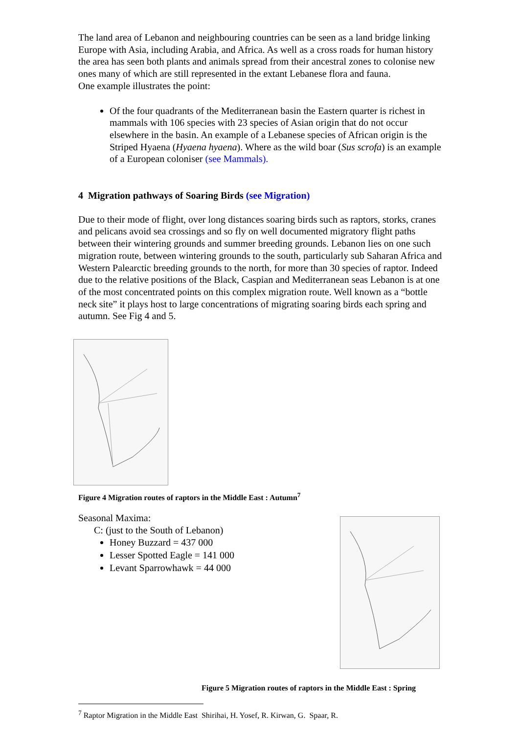The land area of Lebanon and neighbouring countries can be seen as a land bridge linking Europe with Asia, including Arabia, and Africa. As well as a cross roads for human history the area has seen both plants and animals spread from their ancestral zones to colonise new ones many of which are still represented in the extant Lebanese flora and fauna.
One example illustrates the point:
Of the four quadrants of the Mediterranean basin the Eastern quarter is richest in mammals with 106 species with 23 species of Asian origin that do not occur elsewhere in the basin. An example of a Lebanese species of African origin is the Striped Hyaena (Hyaena hyaena). Where as the wild boar (Sus scrofa) is an example of a European coloniser (see Mammals).
4 Migration pathways of Soaring Birds (see Migration)
Due to their mode of flight, over long distances soaring birds such as raptors, storks, cranes and pelicans avoid sea crossings and so fly on well documented migratory flight paths between their wintering grounds and summer breeding grounds. Lebanon lies on one such migration route, between wintering grounds to the south, particularly sub Saharan Africa and Western Palearctic breeding grounds to the north, for more than 30 species of raptor. Indeed due to the relative positions of the Black, Caspian and Mediterranean seas Lebanon is at one of the most concentrated points on this complex migration route. Well known as a “bottle neck site” it plays host to large concentrations of migrating soaring birds each spring and autumn. See Fig 4 and 5.
Figure 4 Migration routes of raptors in the Middle East : Autumn<sup>7</sup>
Seasonal Maxima:
C: (just to the South of Lebanon)
Honey Buzzard = 437 000
Lesser Spotted Eagle = 141 000
Levant Sparrowhawk = 44 000
Figure 5 Migration routes of raptors in the Middle East : Spring
<sup>7</sup> Raptor Migration in the Middle East Shirihai, H. Yosef, R. Kirwan, G. Spaar, R.